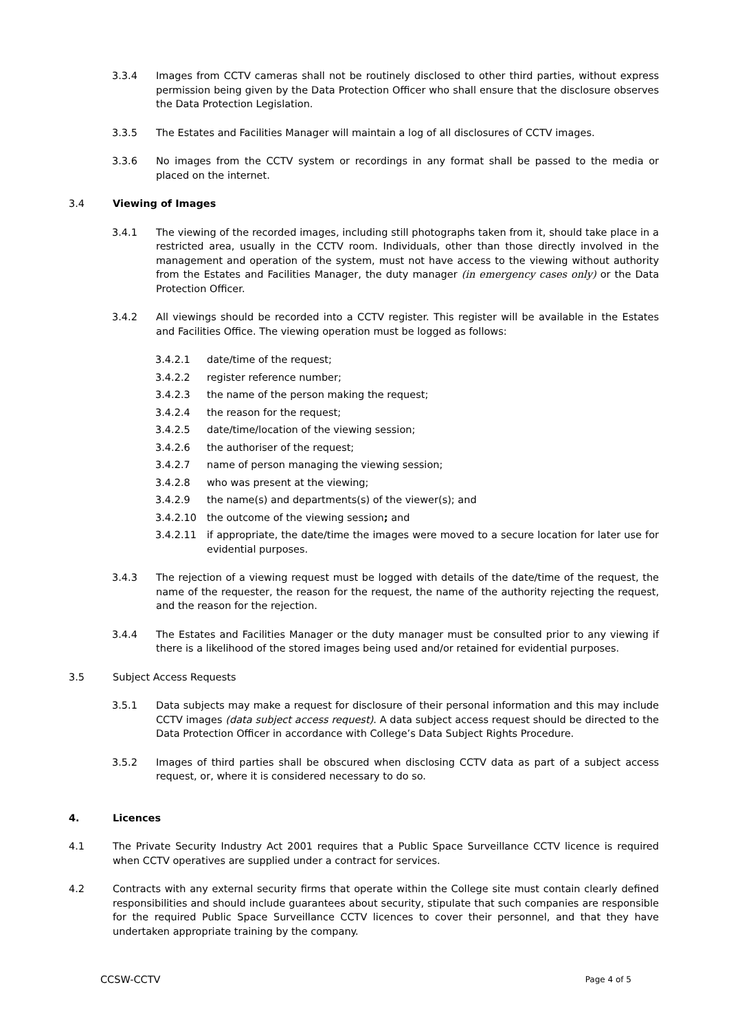3.3.4 Images from CCTV cameras shall not be routinely disclosed to other third parties, without express permission being given by the Data Protection Officer who shall ensure that the disclosure observes the Data Protection Legislation.
3.3.5 The Estates and Facilities Manager will maintain a log of all disclosures of CCTV images.
3.3.6 No images from the CCTV system or recordings in any format shall be passed to the media or placed on the internet.
3.4 Viewing of Images
3.4.1 The viewing of the recorded images, including still photographs taken from it, should take place in a restricted area, usually in the CCTV room. Individuals, other than those directly involved in the management and operation of the system, must not have access to the viewing without authority from the Estates and Facilities Manager, the duty manager (in emergency cases only) or the Data Protection Officer.
3.4.2 All viewings should be recorded into a CCTV register. This register will be available in the Estates and Facilities Office. The viewing operation must be logged as follows:
3.4.2.1 date/time of the request;
3.4.2.2 register reference number;
3.4.2.3 the name of the person making the request;
3.4.2.4 the reason for the request;
3.4.2.5 date/time/location of the viewing session;
3.4.2.6 the authoriser of the request;
3.4.2.7 name of person managing the viewing session;
3.4.2.8 who was present at the viewing;
3.4.2.9 the name(s) and departments(s) of the viewer(s); and
3.4.2.10 the outcome of the viewing session; and
3.4.2.11 if appropriate, the date/time the images were moved to a secure location for later use for evidential purposes.
3.4.3 The rejection of a viewing request must be logged with details of the date/time of the request, the name of the requester, the reason for the request, the name of the authority rejecting the request, and the reason for the rejection.
3.4.4 The Estates and Facilities Manager or the duty manager must be consulted prior to any viewing if there is a likelihood of the stored images being used and/or retained for evidential purposes.
3.5 Subject Access Requests
3.5.1 Data subjects may make a request for disclosure of their personal information and this may include CCTV images (data subject access request). A data subject access request should be directed to the Data Protection Officer in accordance with College’s Data Subject Rights Procedure.
3.5.2 Images of third parties shall be obscured when disclosing CCTV data as part of a subject access request, or, where it is considered necessary to do so.
4. Licences
4.1 The Private Security Industry Act 2001 requires that a Public Space Surveillance CCTV licence is required when CCTV operatives are supplied under a contract for services.
4.2 Contracts with any external security firms that operate within the College site must contain clearly defined responsibilities and should include guarantees about security, stipulate that such companies are responsible for the required Public Space Surveillance CCTV licences to cover their personnel, and that they have undertaken appropriate training by the company.
CCSW-CCTV Page 4 of 5